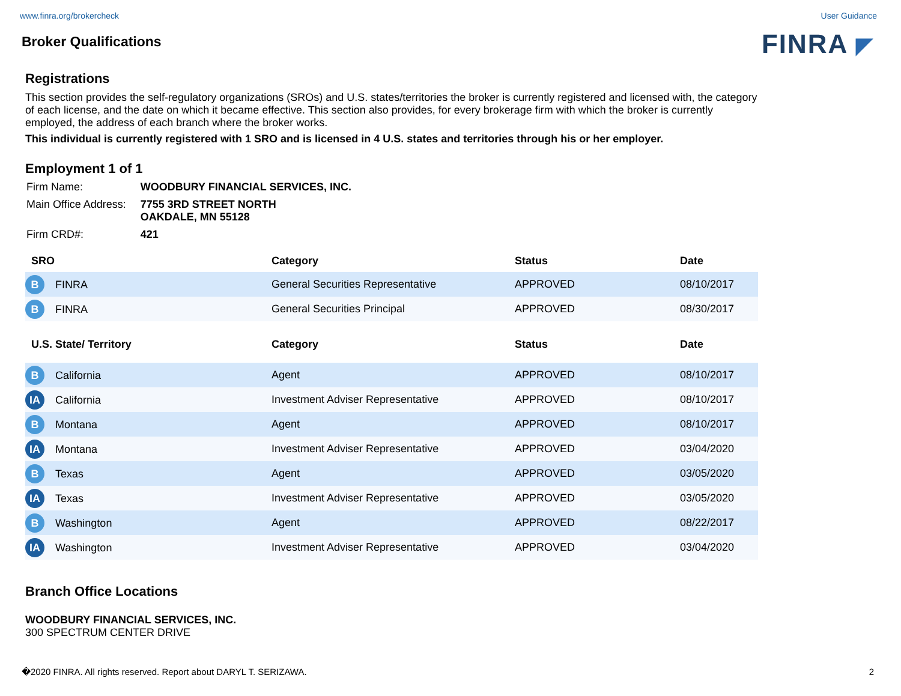www.finra.org/brokercheck User Guidance
Broker Qualifications
FINRA ◤
Registrations
This section provides the self-regulatory organizations (SROs) and U.S. states/territories the broker is currently registered and licensed with, the category of each license, and the date on which it became effective. This section also provides, for every brokerage firm with which the broker is currently employed, the address of each branch where the broker works.
This individual is currently registered with 1 SRO and is licensed in 4 U.S. states and territories through his or her employer.
Employment 1 of 1
| Firm Name: | WOODBURY FINANCIAL SERVICES, INC. |
| Main Office Address: | 7755 3RD STREET NORTH OAKDALE, MN 55128 |
| Firm CRD#: | 421 |
| SRO | Category | Status | Date |
| --- | --- | --- | --- |
| B FINRA | General Securities Representative | APPROVED | 08/10/2017 |
| B FINRA | General Securities Principal | APPROVED | 08/30/2017 |
| U.S. State/ Territory | Category | Status | Date |
| --- | --- | --- | --- |
| B California | Agent | APPROVED | 08/10/2017 |
| IA California | Investment Adviser Representative | APPROVED | 08/10/2017 |
| B Montana | Agent | APPROVED | 08/10/2017 |
| IA Montana | Investment Adviser Representative | APPROVED | 03/04/2020 |
| B Texas | Agent | APPROVED | 03/05/2020 |
| IA Texas | Investment Adviser Representative | APPROVED | 03/05/2020 |
| B Washington | Agent | APPROVED | 08/22/2017 |
| IA Washington | Investment Adviser Representative | APPROVED | 03/04/2020 |
Branch Office Locations
WOODBURY FINANCIAL SERVICES, INC.
300 SPECTRUM CENTER DRIVE
�2020 FINRA. All rights reserved. Report about DARYL T. SERIZAWA. 2